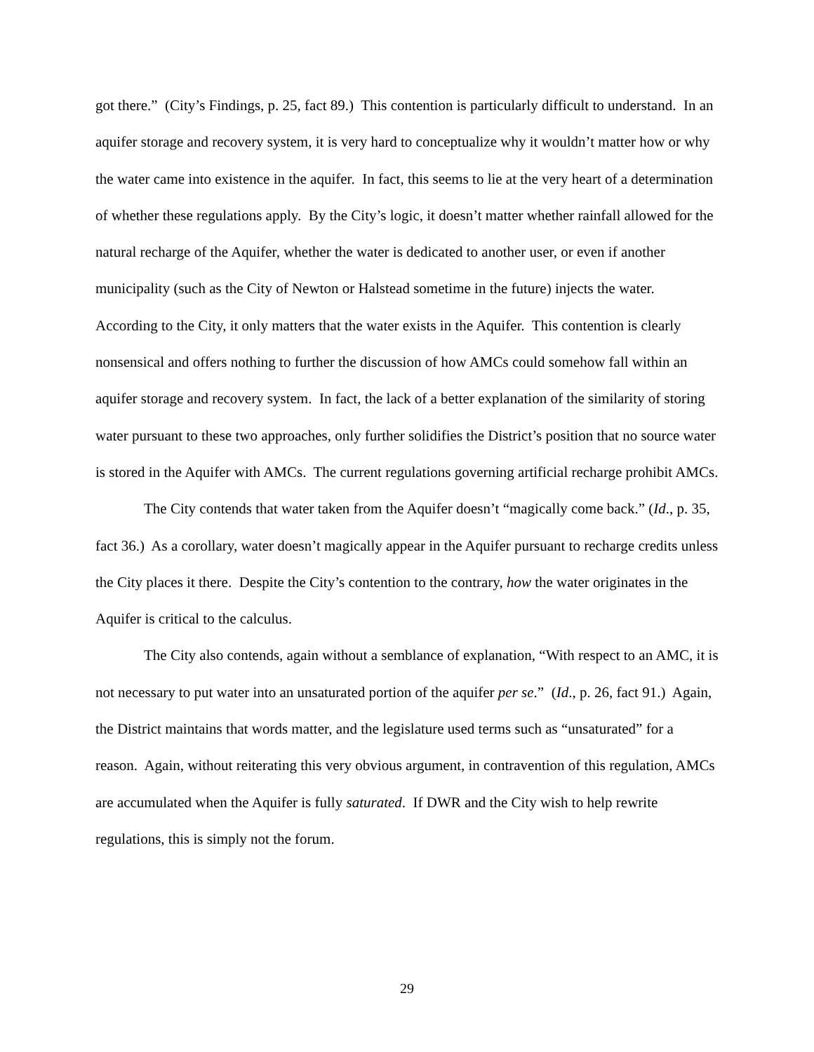got there.” (City’s Findings, p. 25, fact 89.) This contention is particularly difficult to understand. In an aquifer storage and recovery system, it is very hard to conceptualize why it wouldn’t matter how or why the water came into existence in the aquifer. In fact, this seems to lie at the very heart of a determination of whether these regulations apply. By the City’s logic, it doesn’t matter whether rainfall allowed for the natural recharge of the Aquifer, whether the water is dedicated to another user, or even if another municipality (such as the City of Newton or Halstead sometime in the future) injects the water. According to the City, it only matters that the water exists in the Aquifer. This contention is clearly nonsensical and offers nothing to further the discussion of how AMCs could somehow fall within an aquifer storage and recovery system. In fact, the lack of a better explanation of the similarity of storing water pursuant to these two approaches, only further solidifies the District’s position that no source water is stored in the Aquifer with AMCs. The current regulations governing artificial recharge prohibit AMCs.
The City contends that water taken from the Aquifer doesn’t “magically come back.” (Id., p. 35, fact 36.) As a corollary, water doesn’t magically appear in the Aquifer pursuant to recharge credits unless the City places it there. Despite the City’s contention to the contrary, how the water originates in the Aquifer is critical to the calculus.
The City also contends, again without a semblance of explanation, “With respect to an AMC, it is not necessary to put water into an unsaturated portion of the aquifer per se.” (Id., p. 26, fact 91.) Again, the District maintains that words matter, and the legislature used terms such as “unsaturated” for a reason. Again, without reiterating this very obvious argument, in contravention of this regulation, AMCs are accumulated when the Aquifer is fully saturated. If DWR and the City wish to help rewrite regulations, this is simply not the forum.
29